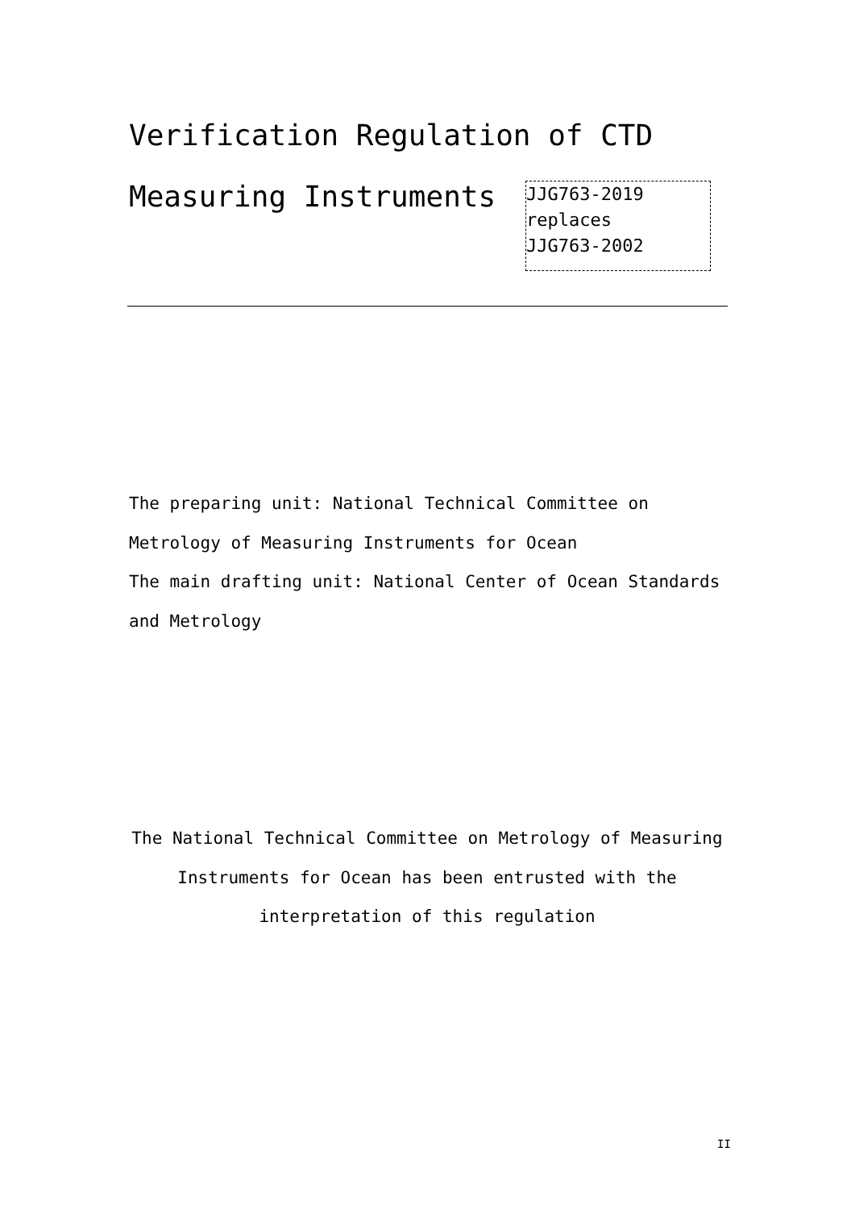Verification Regulation of CTD
Measuring Instruments
JJG763-2019
replaces
JJG763-2002
The preparing unit: National Technical Committee on Metrology of Measuring Instruments for Ocean
The main drafting unit: National Center of Ocean Standards and Metrology
The National Technical Committee on Metrology of Measuring Instruments for Ocean has been entrusted with the interpretation of this regulation
II